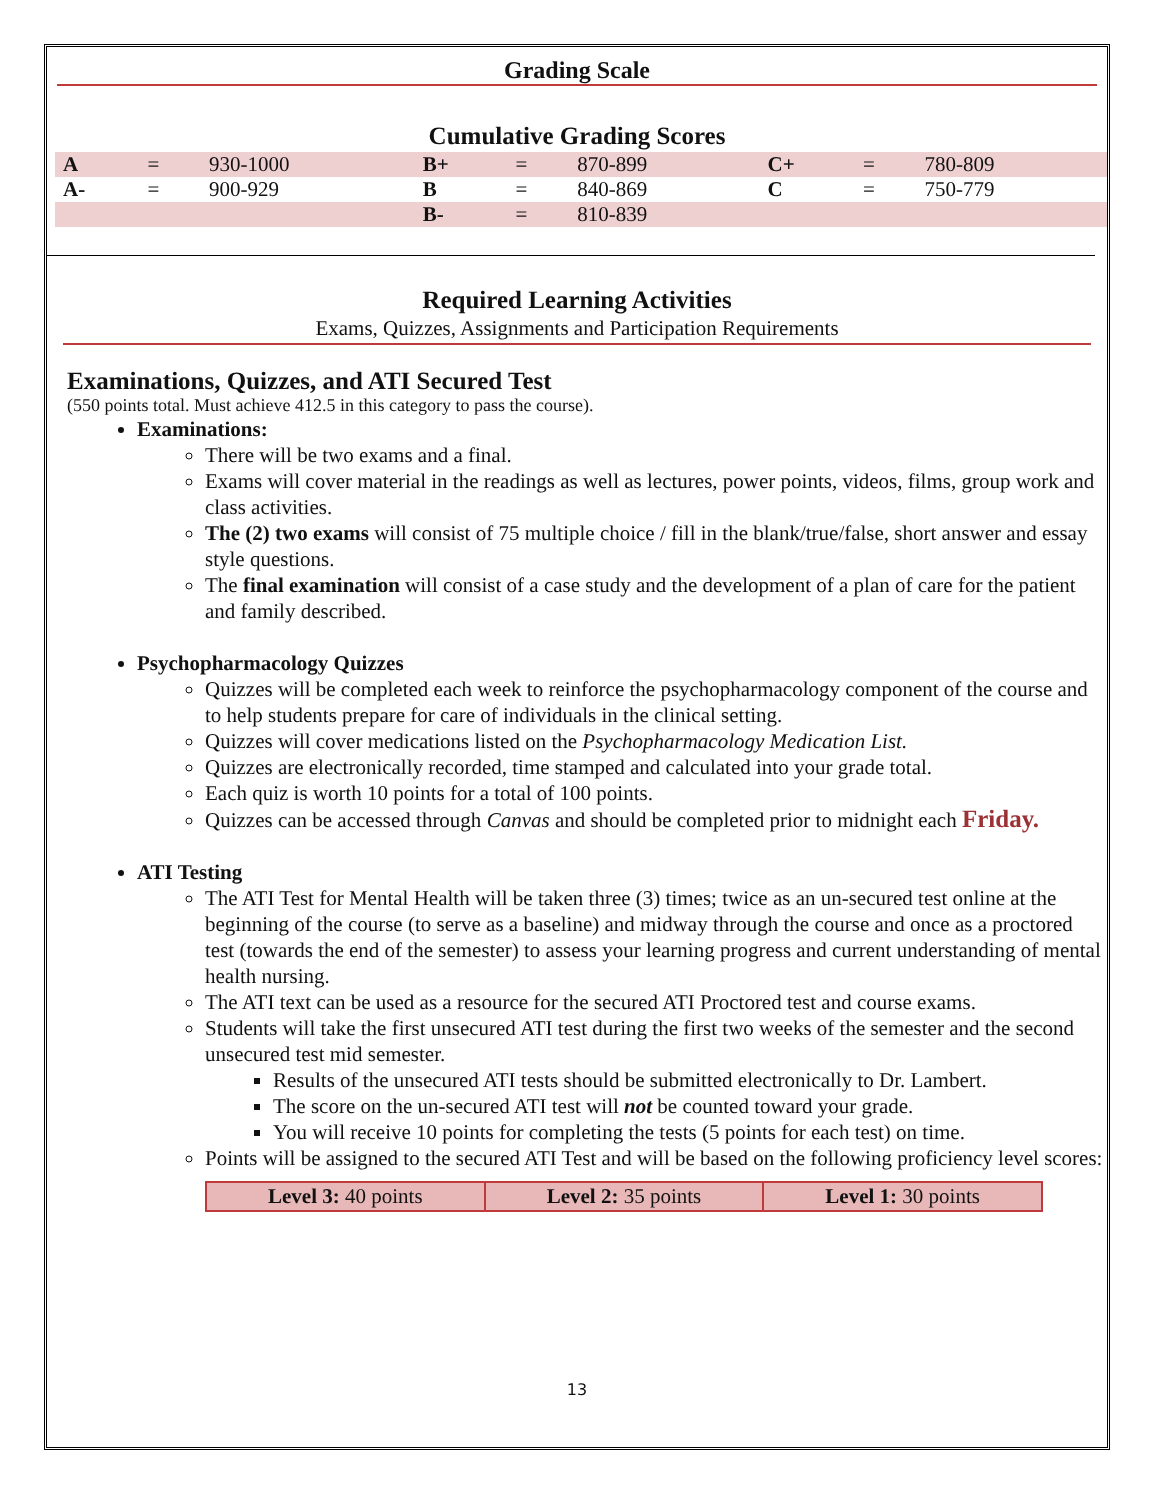Grading Scale
Cumulative Grading Scores
| A | = | 930-1000 | B+ | = | 870-899 | C+ | = | 780-809 |
| A- | = | 900-929 | B | = | 840-869 | C | = | 750-779 |
| | | | B- | = | 810-839 | | | |
Required Learning Activities
Exams, Quizzes, Assignments and Participation Requirements
Examinations, Quizzes, and ATI Secured Test
(550 points total. Must achieve 412.5 in this category to pass the course).
Examinations:
There will be two exams and a final.
Exams will cover material in the readings as well as lectures, power points, videos, films, group work and class activities.
The (2) two exams will consist of 75 multiple choice / fill in the blank/true/false, short answer and essay style questions.
The final examination will consist of a case study and the development of a plan of care for the patient and family described.
Psychopharmacology Quizzes
Quizzes will be completed each week to reinforce the psychopharmacology component of the course and to help students prepare for care of individuals in the clinical setting.
Quizzes will cover medications listed on the Psychopharmacology Medication List.
Quizzes are electronically recorded, time stamped and calculated into your grade total.
Each quiz is worth 10 points for a total of 100 points.
Quizzes can be accessed through Canvas and should be completed prior to midnight each Friday.
ATI Testing
The ATI Test for Mental Health will be taken three (3) times; twice as an un-secured test online at the beginning of the course (to serve as a baseline) and midway through the course and once as a proctored test (towards the end of the semester) to assess your learning progress and current understanding of mental health nursing.
The ATI text can be used as a resource for the secured ATI Proctored test and course exams.
Students will take the first unsecured ATI test during the first two weeks of the semester and the second unsecured test mid semester.
Results of the unsecured ATI tests should be submitted electronically to Dr. Lambert.
The score on the un-secured ATI test will not be counted toward your grade.
You will receive 10 points for completing the tests (5 points for each test) on time.
Points will be assigned to the secured ATI Test and will be based on the following proficiency level scores:
| Level 3: 40 points | Level 2: 35 points | Level 1: 30 points |
13